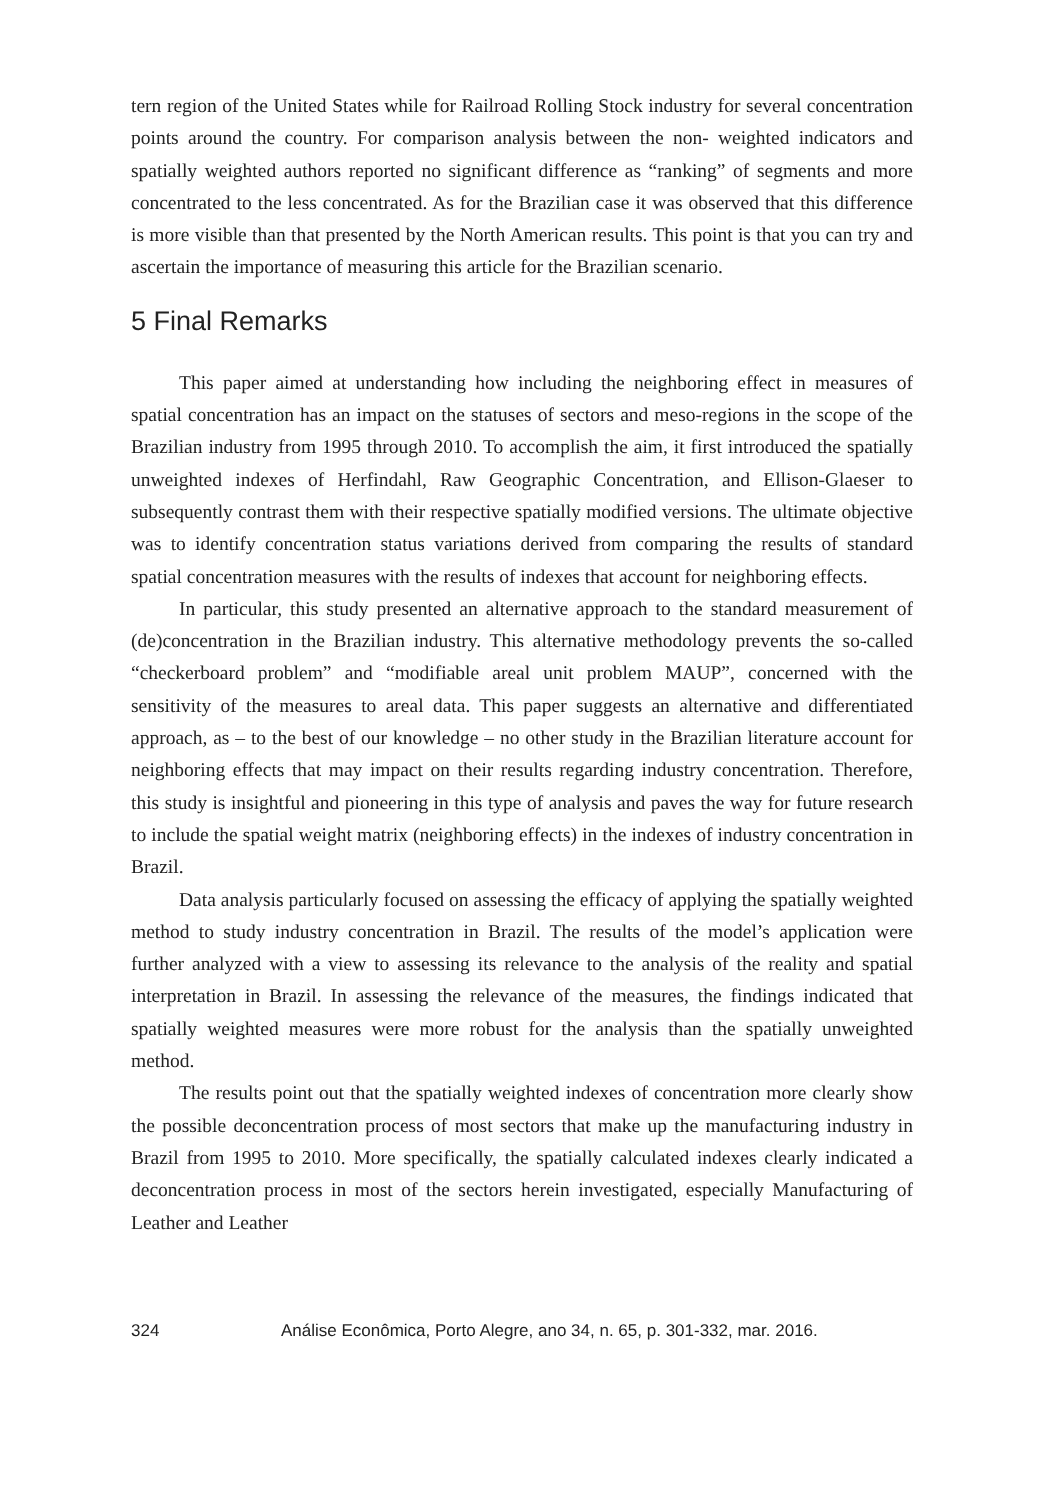tern region of the United States while for Railroad Rolling Stock industry for several concentration points around the country. For comparison analysis between the non- weighted indicators and spatially weighted authors reported no significant difference as “ranking” of segments and more concentrated to the less concentrated. As for the Brazilian case it was observed that this difference is more visible than that presented by the North American results. This point is that you can try and ascertain the importance of measuring this article for the Brazilian scenario.
5 Final Remarks
This paper aimed at understanding how including the neighboring effect in measures of spatial concentration has an impact on the statuses of sectors and meso-regions in the scope of the Brazilian industry from 1995 through 2010. To accomplish the aim, it first introduced the spatially unweighted indexes of Herfindahl, Raw Geographic Concentration, and Ellison-Glaeser to subsequently contrast them with their respective spatially modified versions. The ultimate objective was to identify concentration status variations derived from comparing the results of standard spatial concentration measures with the results of indexes that account for neighboring effects.
In particular, this study presented an alternative approach to the standard measurement of (de)concentration in the Brazilian industry. This alternative methodology prevents the so-called “checkerboard problem” and “modifiable areal unit problem MAUP”, concerned with the sensitivity of the measures to areal data. This paper suggests an alternative and differentiated approach, as – to the best of our knowledge – no other study in the Brazilian literature account for neighboring effects that may impact on their results regarding industry concentration. Therefore, this study is insightful and pioneering in this type of analysis and paves the way for future research to include the spatial weight matrix (neighboring effects) in the indexes of industry concentration in Brazil.
Data analysis particularly focused on assessing the efficacy of applying the spatially weighted method to study industry concentration in Brazil. The results of the model’s application were further analyzed with a view to assessing its relevance to the analysis of the reality and spatial interpretation in Brazil. In assessing the relevance of the measures, the findings indicated that spatially weighted measures were more robust for the analysis than the spatially unweighted method.
The results point out that the spatially weighted indexes of concentration more clearly show the possible deconcentration process of most sectors that make up the manufacturing industry in Brazil from 1995 to 2010. More specifically, the spatially calculated indexes clearly indicated a deconcentration process in most of the sectors herein investigated, especially Manufacturing of Leather and Leather
324 Análise Econômica, Porto Alegre, ano 34, n. 65, p. 301-332, mar. 2016.